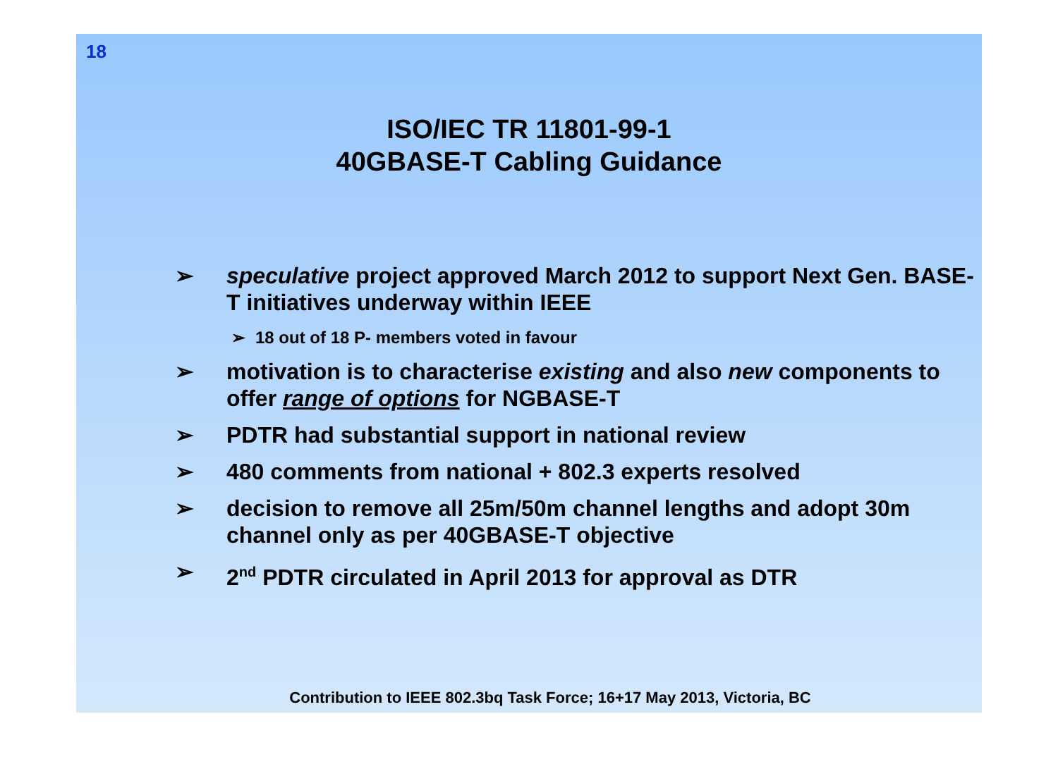18
ISO/IEC TR 11801-99-1
40GBASE-T Cabling Guidance
➢ speculative project approved March 2012 to support Next Gen. BASE-T initiatives underway within IEEE
➢ 18 out of 18 P- members voted in favour
➢ motivation is to characterise existing and also new components to offer range of options for NGBASE-T
➢ PDTR had substantial support in national review
➢ 480 comments from national + 802.3 experts resolved
➢ decision to remove all 25m/50m channel lengths and adopt 30m channel only as per 40GBASE-T objective
➢ 2<sup>nd</sup> PDTR circulated in April 2013 for approval as DTR
Contribution to IEEE 802.3bq Task Force; 16+17 May 2013, Victoria, BC